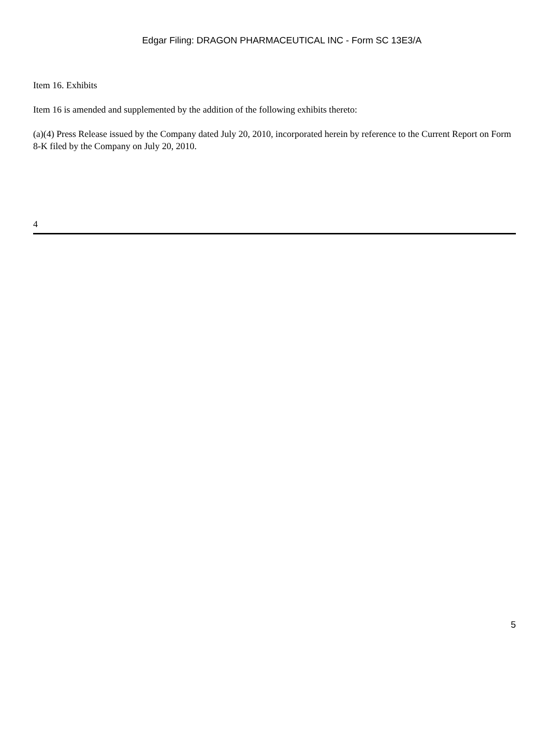Edgar Filing: DRAGON PHARMACEUTICAL INC - Form SC 13E3/A
Item 16. Exhibits
Item 16 is amended and supplemented by the addition of the following exhibits thereto:
(a)(4) Press Release issued by the Company dated July 20, 2010, incorporated herein by reference to the Current Report on Form 8-K filed by the Company on July 20, 2010.
4
5